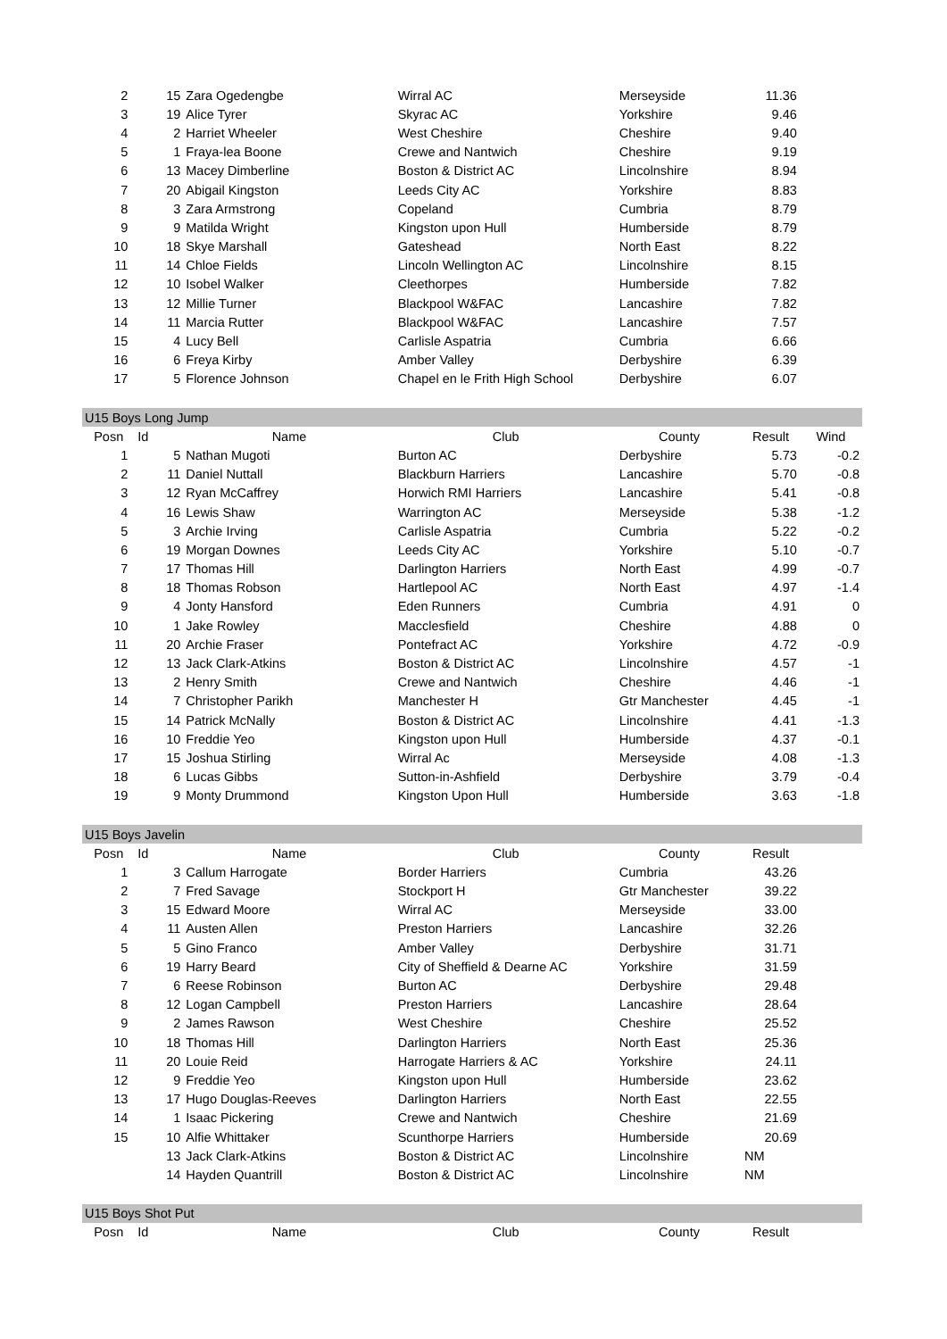| 2 | 15 | Zara Ogedengbe | Wirral AC | Merseyside | 11.36 | |
| 3 | 19 | Alice Tyrer | Skyrac AC | Yorkshire | 9.46 | |
| 4 | 2 | Harriet Wheeler | West Cheshire | Cheshire | 9.40 | |
| 5 | 1 | Fraya-lea Boone | Crewe and Nantwich | Cheshire | 9.19 | |
| 6 | 13 | Macey Dimberline | Boston & District AC | Lincolnshire | 8.94 | |
| 7 | 20 | Abigail Kingston | Leeds City AC | Yorkshire | 8.83 | |
| 8 | 3 | Zara Armstrong | Copeland | Cumbria | 8.79 | |
| 9 | 9 | Matilda Wright | Kingston upon Hull | Humberside | 8.79 | |
| 10 | 18 | Skye Marshall | Gateshead | North East | 8.22 | |
| 11 | 14 | Chloe Fields | Lincoln Wellington AC | Lincolnshire | 8.15 | |
| 12 | 10 | Isobel Walker | Cleethorpes | Humberside | 7.82 | |
| 13 | 12 | Millie Turner | Blackpool W&FAC | Lancashire | 7.82 | |
| 14 | 11 | Marcia Rutter | Blackpool W&FAC | Lancashire | 7.57 | |
| 15 | 4 | Lucy Bell | Carlisle Aspatria | Cumbria | 6.66 | |
| 16 | 6 | Freya Kirby | Amber Valley | Derbyshire | 6.39 | |
| 17 | 5 | Florence Johnson | Chapel en le Frith High School | Derbyshire | 6.07 | |
| U15 Boys Long Jump | | | | | | |
| Posn | Id | Name | Club | County | Result | Wind |
| 1 | 5 | Nathan Mugoti | Burton AC | Derbyshire | 5.73 | -0.2 |
| 2 | 11 | Daniel Nuttall | Blackburn Harriers | Lancashire | 5.70 | -0.8 |
| 3 | 12 | Ryan McCaffrey | Horwich RMI Harriers | Lancashire | 5.41 | -0.8 |
| 4 | 16 | Lewis Shaw | Warrington AC | Merseyside | 5.38 | -1.2 |
| 5 | 3 | Archie Irving | Carlisle Aspatria | Cumbria | 5.22 | -0.2 |
| 6 | 19 | Morgan Downes | Leeds City AC | Yorkshire | 5.10 | -0.7 |
| 7 | 17 | Thomas Hill | Darlington Harriers | North East | 4.99 | -0.7 |
| 8 | 18 | Thomas Robson | Hartlepool AC | North East | 4.97 | -1.4 |
| 9 | 4 | Jonty Hansford | Eden Runners | Cumbria | 4.91 | 0 |
| 10 | 1 | Jake Rowley | Macclesfield | Cheshire | 4.88 | 0 |
| 11 | 20 | Archie Fraser | Pontefract AC | Yorkshire | 4.72 | -0.9 |
| 12 | 13 | Jack Clark-Atkins | Boston & District AC | Lincolnshire | 4.57 | -1 |
| 13 | 2 | Henry Smith | Crewe and Nantwich | Cheshire | 4.46 | -1 |
| 14 | 7 | Christopher Parikh | Manchester H | Gtr Manchester | 4.45 | -1 |
| 15 | 14 | Patrick McNally | Boston & District AC | Lincolnshire | 4.41 | -1.3 |
| 16 | 10 | Freddie Yeo | Kingston upon Hull | Humberside | 4.37 | -0.1 |
| 17 | 15 | Joshua Stirling | Wirral Ac | Merseyside | 4.08 | -1.3 |
| 18 | 6 | Lucas Gibbs | Sutton-in-Ashfield | Derbyshire | 3.79 | -0.4 |
| 19 | 9 | Monty Drummond | Kingston Upon Hull | Humberside | 3.63 | -1.8 |
| U15 Boys Javelin | | | | | | |
| Posn | Id | Name | Club | County | Result | |
| 1 | 3 | Callum Harrogate | Border Harriers | Cumbria | 43.26 | |
| 2 | 7 | Fred Savage | Stockport H | Gtr Manchester | 39.22 | |
| 3 | 15 | Edward Moore | Wirral AC | Merseyside | 33.00 | |
| 4 | 11 | Austen Allen | Preston Harriers | Lancashire | 32.26 | |
| 5 | 5 | Gino Franco | Amber Valley | Derbyshire | 31.71 | |
| 6 | 19 | Harry Beard | City of Sheffield & Dearne AC | Yorkshire | 31.59 | |
| 7 | 6 | Reese Robinson | Burton AC | Derbyshire | 29.48 | |
| 8 | 12 | Logan Campbell | Preston Harriers | Lancashire | 28.64 | |
| 9 | 2 | James Rawson | West Cheshire | Cheshire | 25.52 | |
| 10 | 18 | Thomas Hill | Darlington Harriers | North East | 25.36 | |
| 11 | 20 | Louie Reid | Harrogate Harriers & AC | Yorkshire | 24.11 | |
| 12 | 9 | Freddie Yeo | Kingston upon Hull | Humberside | 23.62 | |
| 13 | 17 | Hugo Douglas-Reeves | Darlington Harriers | North East | 22.55 | |
| 14 | 1 | Isaac Pickering | Crewe and Nantwich | Cheshire | 21.69 | |
| 15 | 10 | Alfie Whittaker | Scunthorpe Harriers | Humberside | 20.69 | |
| | 13 | Jack Clark-Atkins | Boston & District AC | Lincolnshire | NM | |
| | 14 | Hayden Quantrill | Boston & District AC | Lincolnshire | NM | |
| U15 Boys Shot Put | | | | | | |
| Posn | Id | Name | Club | County | Result | |